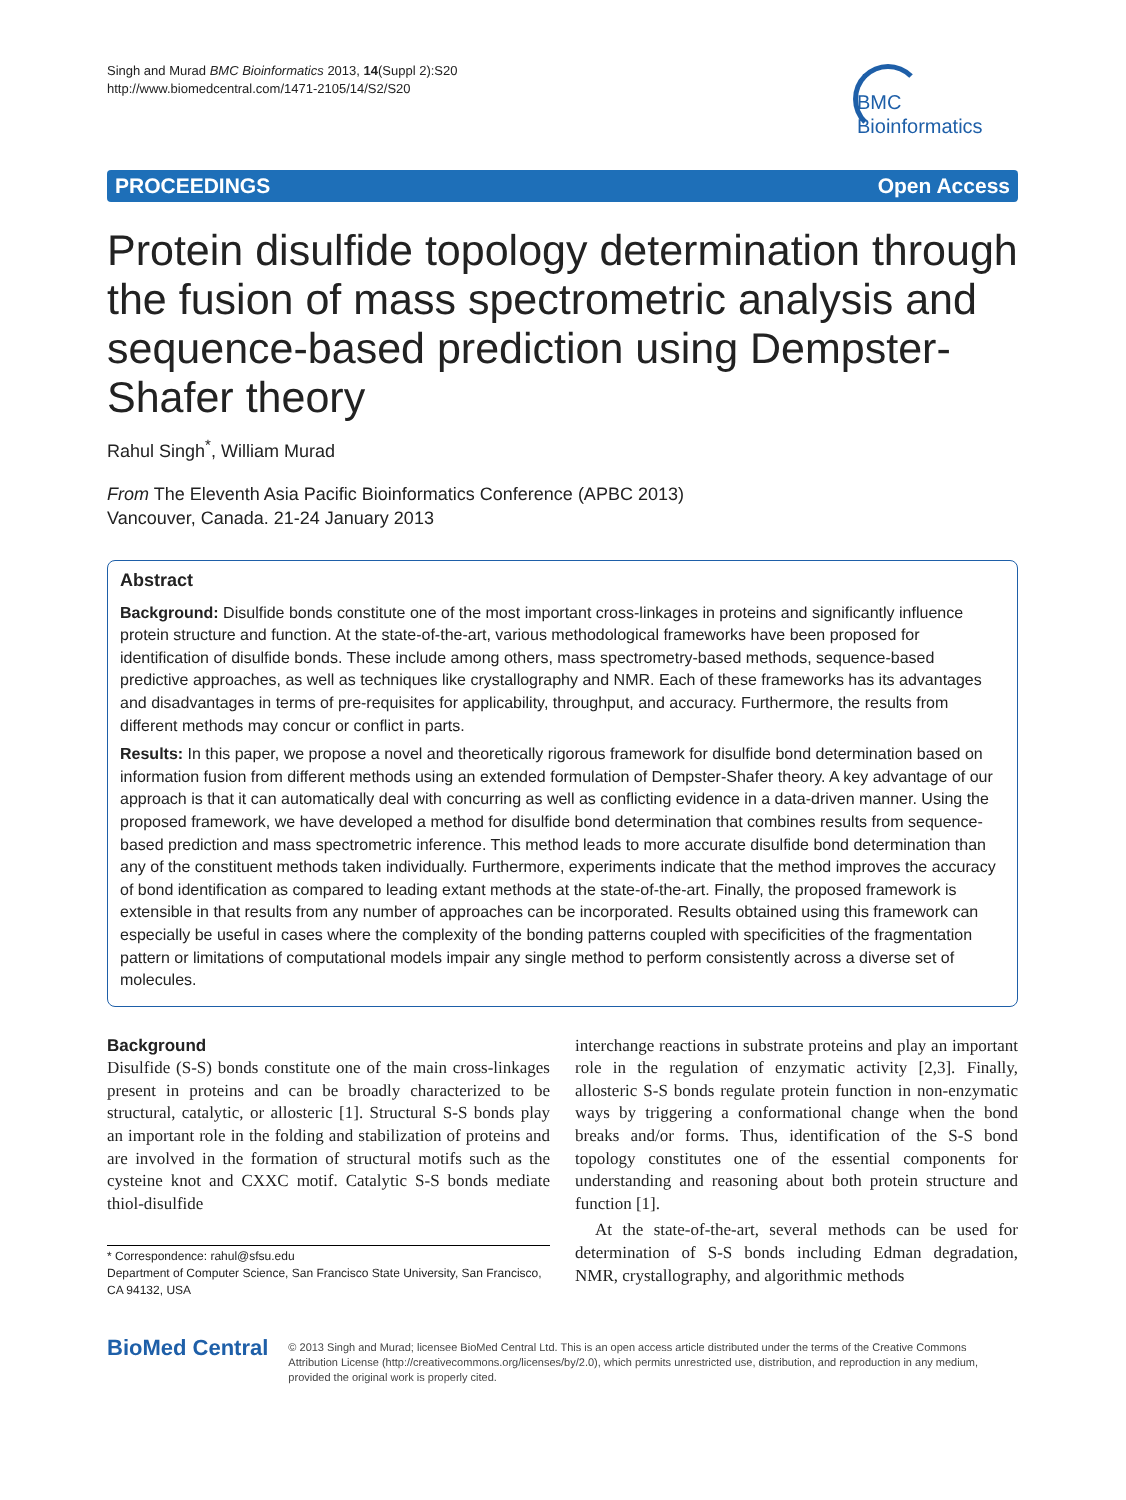Singh and Murad BMC Bioinformatics 2013, 14(Suppl 2):S20
http://www.biomedcentral.com/1471-2105/14/S2/S20
BMC
Bioinformatics
PROCEEDINGS Open Access
Protein disulfide topology determination through the fusion of mass spectrometric analysis and sequence-based prediction using Dempster-Shafer theory
Rahul Singh<sup>*</sup>, William Murad
From The Eleventh Asia Pacific Bioinformatics Conference (APBC 2013)
Vancouver, Canada. 21-24 January 2013
Abstract
Background: Disulfide bonds constitute one of the most important cross-linkages in proteins and significantly influence protein structure and function. At the state-of-the-art, various methodological frameworks have been proposed for identification of disulfide bonds. These include among others, mass spectrometry-based methods, sequence-based predictive approaches, as well as techniques like crystallography and NMR. Each of these frameworks has its advantages and disadvantages in terms of pre-requisites for applicability, throughput, and accuracy. Furthermore, the results from different methods may concur or conflict in parts.
Results: In this paper, we propose a novel and theoretically rigorous framework for disulfide bond determination based on information fusion from different methods using an extended formulation of Dempster-Shafer theory. A key advantage of our approach is that it can automatically deal with concurring as well as conflicting evidence in a data-driven manner. Using the proposed framework, we have developed a method for disulfide bond determination that combines results from sequence-based prediction and mass spectrometric inference. This method leads to more accurate disulfide bond determination than any of the constituent methods taken individually. Furthermore, experiments indicate that the method improves the accuracy of bond identification as compared to leading extant methods at the state-of-the-art. Finally, the proposed framework is extensible in that results from any number of approaches can be incorporated. Results obtained using this framework can especially be useful in cases where the complexity of the bonding patterns coupled with specificities of the fragmentation pattern or limitations of computational models impair any single method to perform consistently across a diverse set of molecules.
Background
Disulfide (S-S) bonds constitute one of the main cross-linkages present in proteins and can be broadly characterized to be structural, catalytic, or allosteric [1]. Structural S-S bonds play an important role in the folding and stabilization of proteins and are involved in the formation of structural motifs such as the cysteine knot and CXXC motif. Catalytic S-S bonds mediate thiol-disulfide
* Correspondence: rahul@sfsu.edu
Department of Computer Science, San Francisco State University, San Francisco, CA 94132, USA
interchange reactions in substrate proteins and play an important role in the regulation of enzymatic activity [2,3]. Finally, allosteric S-S bonds regulate protein function in non-enzymatic ways by triggering a conformational change when the bond breaks and/or forms. Thus, identification of the S-S bond topology constitutes one of the essential components for understanding and reasoning about both protein structure and function [1].
At the state-of-the-art, several methods can be used for determination of S-S bonds including Edman degradation, NMR, crystallography, and algorithmic methods
BioMed Central
© 2013 Singh and Murad; licensee BioMed Central Ltd. This is an open access article distributed under the terms of the Creative Commons Attribution License (http://creativecommons.org/licenses/by/2.0), which permits unrestricted use, distribution, and reproduction in any medium, provided the original work is properly cited.